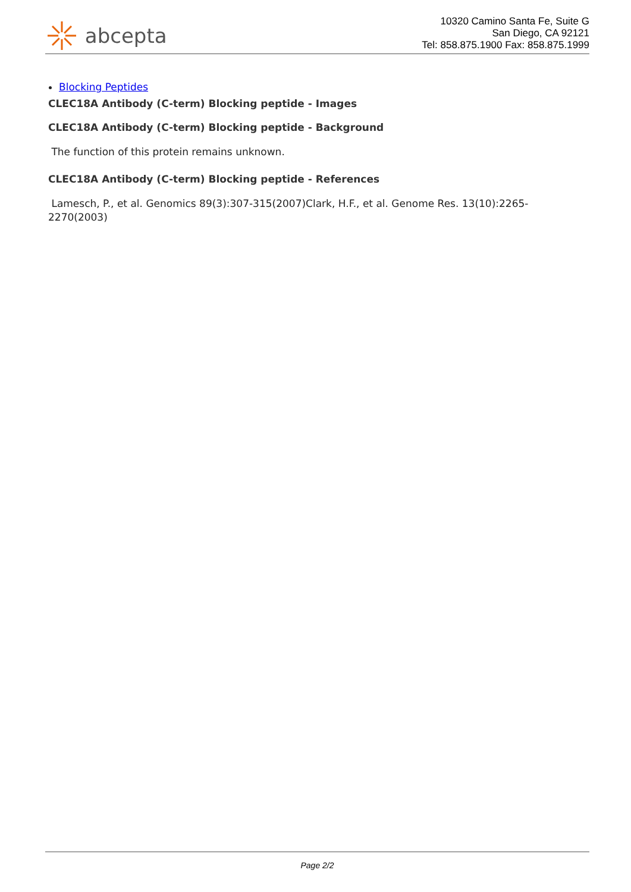abcepta
10320 Camino Santa Fe, Suite G
San Diego, CA 92121
Tel: 858.875.1900 Fax: 858.875.1999
Blocking Peptides
CLEC18A Antibody (C-term) Blocking peptide - Images
CLEC18A Antibody (C-term) Blocking peptide - Background
The function of this protein remains unknown.
CLEC18A Antibody (C-term) Blocking peptide - References
Lamesch, P., et al. Genomics 89(3):307-315(2007)Clark, H.F., et al. Genome Res. 13(10):2265-2270(2003)
Page 2/2